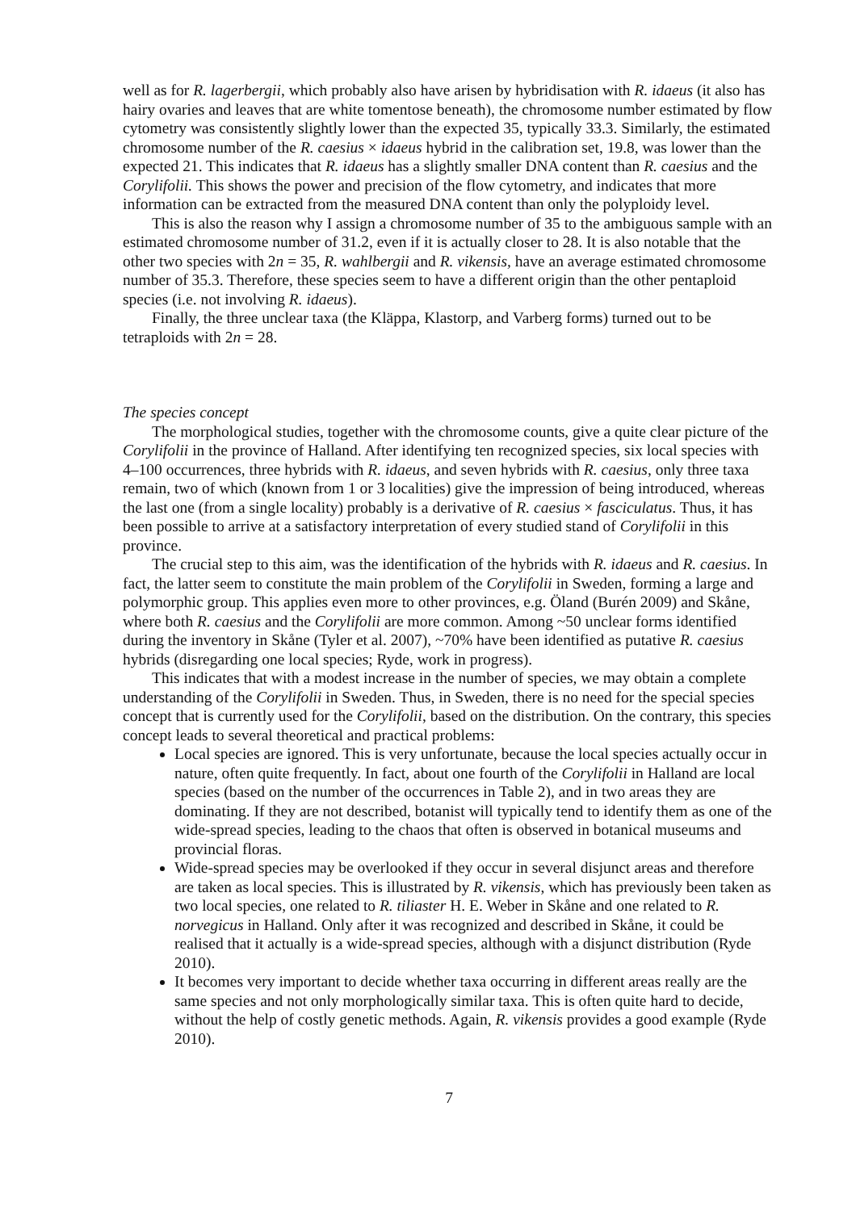well as for R. lagerbergii, which probably also have arisen by hybridisation with R. idaeus (it also has hairy ovaries and leaves that are white tomentose beneath), the chromosome number estimated by flow cytometry was consistently slightly lower than the expected 35, typically 33.3. Similarly, the estimated chromosome number of the R. caesius × idaeus hybrid in the calibration set, 19.8, was lower than the expected 21. This indicates that R. idaeus has a slightly smaller DNA content than R. caesius and the Corylifolii. This shows the power and precision of the flow cytometry, and indicates that more information can be extracted from the measured DNA content than only the polyploidy level.
This is also the reason why I assign a chromosome number of 35 to the ambiguous sample with an estimated chromosome number of 31.2, even if it is actually closer to 28. It is also notable that the other two species with 2n = 35, R. wahlbergii and R. vikensis, have an average estimated chromosome number of 35.3. Therefore, these species seem to have a different origin than the other pentaploid species (i.e. not involving R. idaeus).
Finally, the three unclear taxa (the Kläppa, Klastorp, and Varberg forms) turned out to be tetraploids with 2n = 28.
The species concept
The morphological studies, together with the chromosome counts, give a quite clear picture of the Corylifolii in the province of Halland. After identifying ten recognized species, six local species with 4–100 occurrences, three hybrids with R. idaeus, and seven hybrids with R. caesius, only three taxa remain, two of which (known from 1 or 3 localities) give the impression of being introduced, whereas the last one (from a single locality) probably is a derivative of R. caesius × fasciculatus. Thus, it has been possible to arrive at a satisfactory interpretation of every studied stand of Corylifolii in this province.
The crucial step to this aim, was the identification of the hybrids with R. idaeus and R. caesius. In fact, the latter seem to constitute the main problem of the Corylifolii in Sweden, forming a large and polymorphic group. This applies even more to other provinces, e.g. Öland (Burén 2009) and Skåne, where both R. caesius and the Corylifolii are more common. Among ~50 unclear forms identified during the inventory in Skåne (Tyler et al. 2007), ~70% have been identified as putative R. caesius hybrids (disregarding one local species; Ryde, work in progress).
This indicates that with a modest increase in the number of species, we may obtain a complete understanding of the Corylifolii in Sweden. Thus, in Sweden, there is no need for the special species concept that is currently used for the Corylifolii, based on the distribution. On the contrary, this species concept leads to several theoretical and practical problems:
Local species are ignored. This is very unfortunate, because the local species actually occur in nature, often quite frequently. In fact, about one fourth of the Corylifolii in Halland are local species (based on the number of the occurrences in Table 2), and in two areas they are dominating. If they are not described, botanist will typically tend to identify them as one of the wide-spread species, leading to the chaos that often is observed in botanical museums and provincial floras.
Wide-spread species may be overlooked if they occur in several disjunct areas and therefore are taken as local species. This is illustrated by R. vikensis, which has previously been taken as two local species, one related to R. tiliaster H. E. Weber in Skåne and one related to R. norvegicus in Halland. Only after it was recognized and described in Skåne, it could be realised that it actually is a wide-spread species, although with a disjunct distribution (Ryde 2010).
It becomes very important to decide whether taxa occurring in different areas really are the same species and not only morphologically similar taxa. This is often quite hard to decide, without the help of costly genetic methods. Again, R. vikensis provides a good example (Ryde 2010).
7